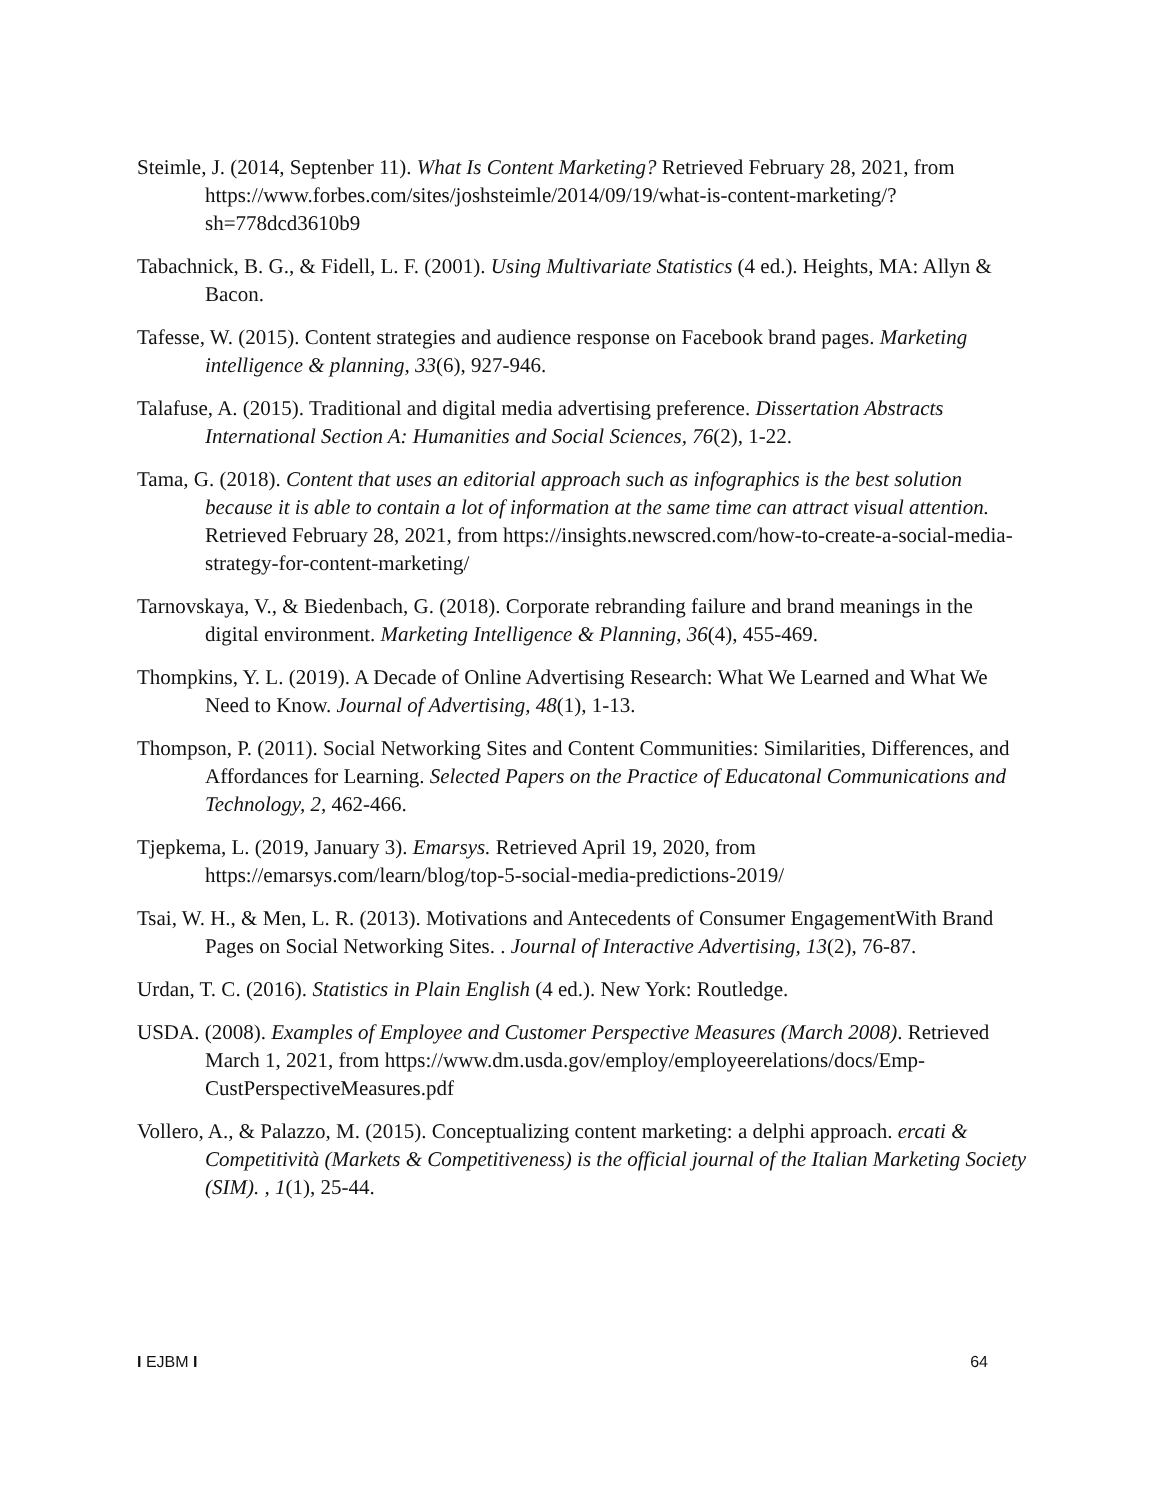Steimle, J. (2014, Septenber 11). What Is Content Marketing? Retrieved February 28, 2021, from https://www.forbes.com/sites/joshsteimle/2014/09/19/what-is-content-marketing/?sh=778dcd3610b9
Tabachnick, B. G., & Fidell, L. F. (2001). Using Multivariate Statistics (4 ed.). Heights, MA: Allyn & Bacon.
Tafesse, W. (2015). Content strategies and audience response on Facebook brand pages. Marketing intelligence & planning, 33(6), 927-946.
Talafuse, A. (2015). Traditional and digital media advertising preference. Dissertation Abstracts International Section A: Humanities and Social Sciences, 76(2), 1-22.
Tama, G. (2018). Content that uses an editorial approach such as infographics is the best solution because it is able to contain a lot of information at the same time can attract visual attention. Retrieved February 28, 2021, from https://insights.newscred.com/how-to-create-a-social-media-strategy-for-content-marketing/
Tarnovskaya, V., & Biedenbach, G. (2018). Corporate rebranding failure and brand meanings in the digital environment. Marketing Intelligence & Planning, 36(4), 455-469.
Thompkins, Y. L. (2019). A Decade of Online Advertising Research: What We Learned and What We Need to Know. Journal of Advertising, 48(1), 1-13.
Thompson, P. (2011). Social Networking Sites and Content Communities: Similarities, Differences, and Affordances for Learning. Selected Papers on the Practice of Educatonal Communications and Technology, 2, 462-466.
Tjepkema, L. (2019, January 3). Emarsys. Retrieved April 19, 2020, from https://emarsys.com/learn/blog/top-5-social-media-predictions-2019/
Tsai, W. H., & Men, L. R. (2013). Motivations and Antecedents of Consumer EngagementWith Brand Pages on Social Networking Sites. . Journal of Interactive Advertising, 13(2), 76-87.
Urdan, T. C. (2016). Statistics in Plain English (4 ed.). New York: Routledge.
USDA. (2008). Examples of Employee and Customer Perspective Measures (March 2008). Retrieved March 1, 2021, from https://www.dm.usda.gov/employ/employeerelations/docs/Emp-CustPerspectiveMeasures.pdf
Vollero, A., & Palazzo, M. (2015). Conceptualizing content marketing: a delphi approach. ercati & Competitività (Markets & Competitiveness) is the official journal of the Italian Marketing Society (SIM). , 1(1), 25-44.
I EJBM I 64